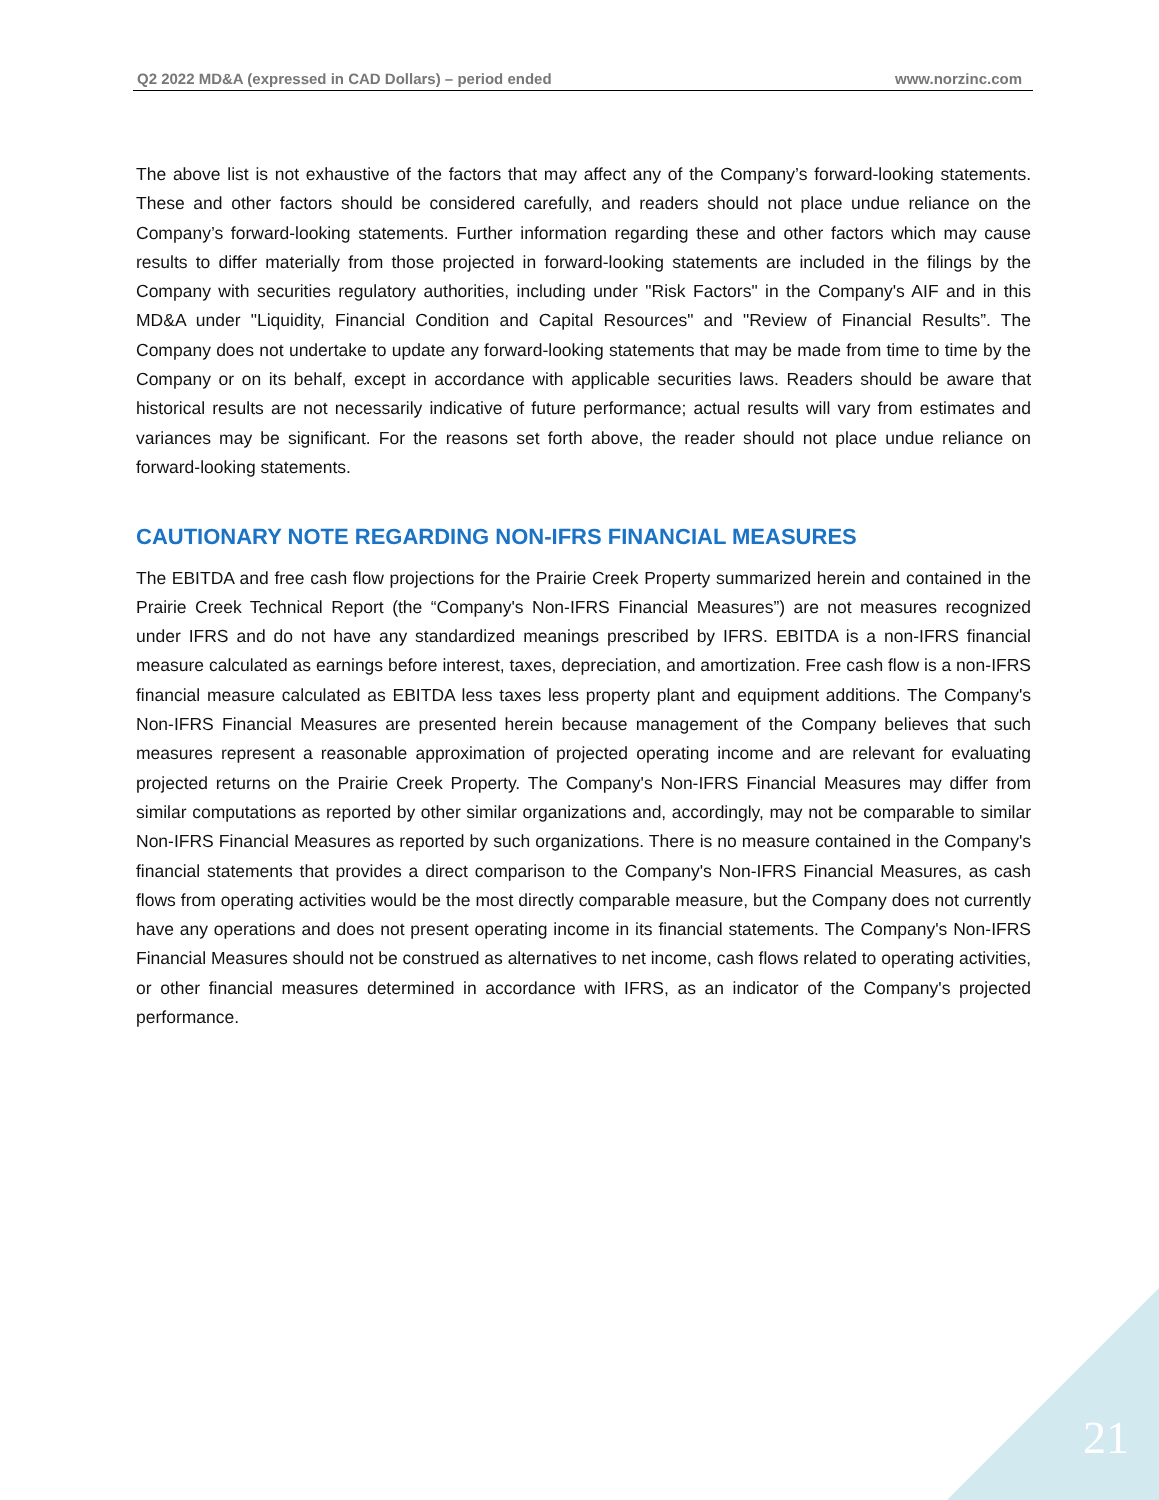Q2 2022 MD&A (expressed in CAD Dollars) – period ended www.norzinc.com
The above list is not exhaustive of the factors that may affect any of the Company’s forward-looking statements. These and other factors should be considered carefully, and readers should not place undue reliance on the Company’s forward-looking statements. Further information regarding these and other factors which may cause results to differ materially from those projected in forward-looking statements are included in the filings by the Company with securities regulatory authorities, including under "Risk Factors" in the Company's AIF and in this MD&A under "Liquidity, Financial Condition and Capital Resources" and "Review of Financial Results”. The Company does not undertake to update any forward-looking statements that may be made from time to time by the Company or on its behalf, except in accordance with applicable securities laws. Readers should be aware that historical results are not necessarily indicative of future performance; actual results will vary from estimates and variances may be significant. For the reasons set forth above, the reader should not place undue reliance on forward-looking statements.
CAUTIONARY NOTE REGARDING NON-IFRS FINANCIAL MEASURES
The EBITDA and free cash flow projections for the Prairie Creek Property summarized herein and contained in the Prairie Creek Technical Report (the “Company's Non-IFRS Financial Measures”) are not measures recognized under IFRS and do not have any standardized meanings prescribed by IFRS. EBITDA is a non-IFRS financial measure calculated as earnings before interest, taxes, depreciation, and amortization. Free cash flow is a non-IFRS financial measure calculated as EBITDA less taxes less property plant and equipment additions. The Company's Non-IFRS Financial Measures are presented herein because management of the Company believes that such measures represent a reasonable approximation of projected operating income and are relevant for evaluating projected returns on the Prairie Creek Property. The Company's Non-IFRS Financial Measures may differ from similar computations as reported by other similar organizations and, accordingly, may not be comparable to similar Non-IFRS Financial Measures as reported by such organizations. There is no measure contained in the Company's financial statements that provides a direct comparison to the Company's Non-IFRS Financial Measures, as cash flows from operating activities would be the most directly comparable measure, but the Company does not currently have any operations and does not present operating income in its financial statements. The Company's Non-IFRS Financial Measures should not be construed as alternatives to net income, cash flows related to operating activities, or other financial measures determined in accordance with IFRS, as an indicator of the Company's projected performance.
21